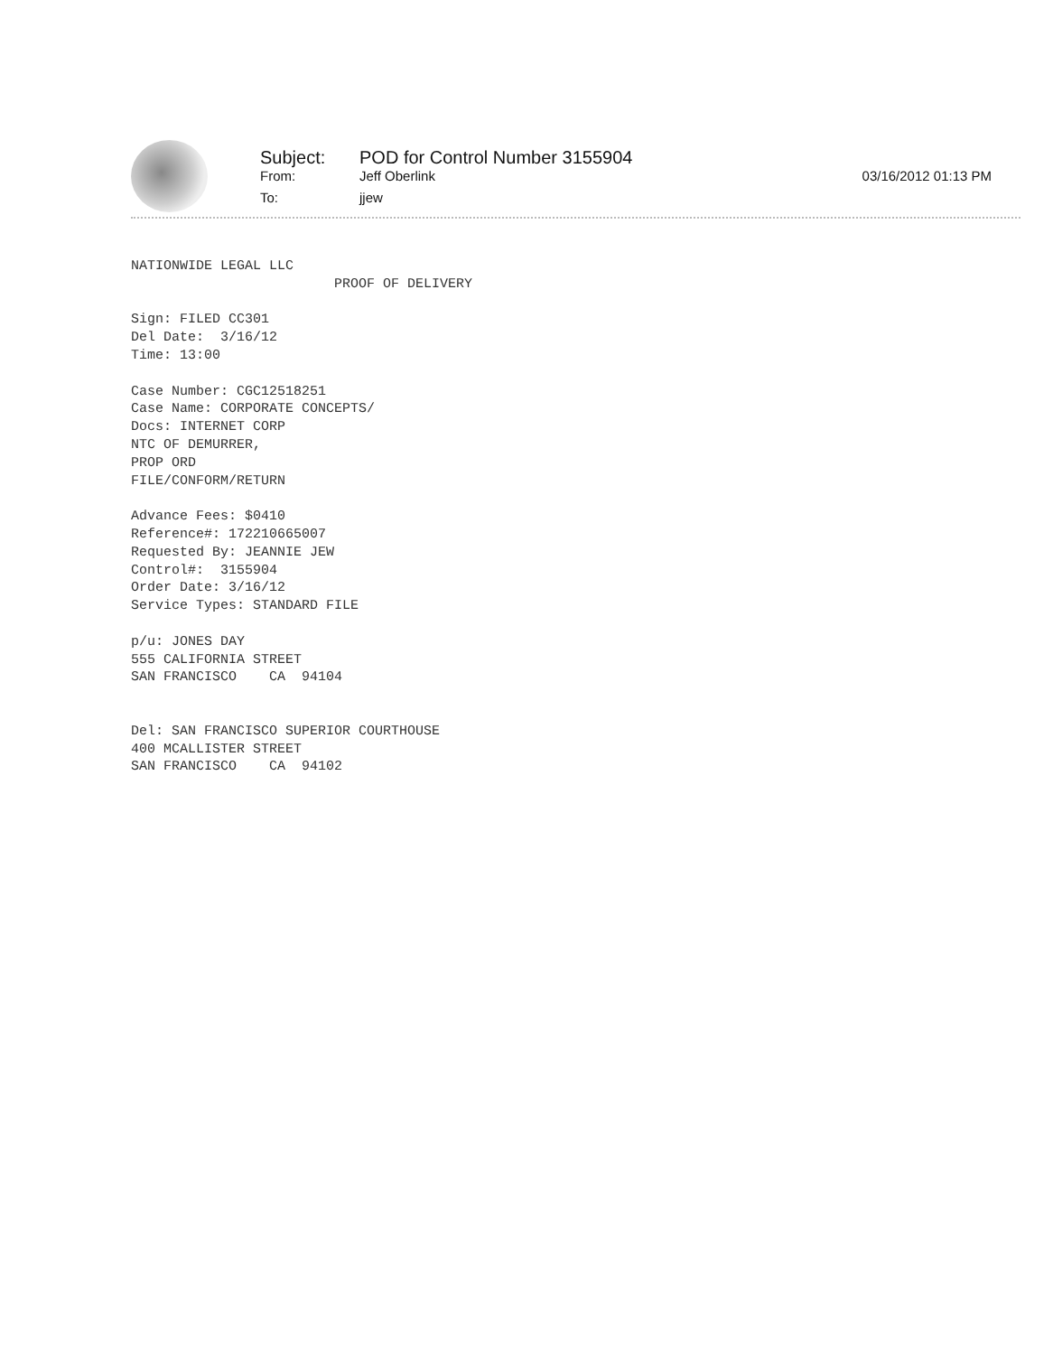Subject: POD for Control Number 3155904
From: Jeff Oberlink 03/16/2012 01:13 PM
To: jjew
NATIONWIDE LEGAL LLC
                         PROOF OF DELIVERY

Sign: FILED CC301
Del Date:  3/16/12
Time: 13:00

Case Number: CGC12518251
Case Name: CORPORATE CONCEPTS/
Docs: INTERNET CORP
NTC OF DEMURRER,
PROP ORD
FILE/CONFORM/RETURN

Advance Fees: $0410
Reference#: 172210665007
Requested By: JEANNIE JEW
Control#:  3155904
Order Date: 3/16/12
Service Types: STANDARD FILE

p/u: JONES DAY
555 CALIFORNIA STREET
SAN FRANCISCO    CA  94104


Del: SAN FRANCISCO SUPERIOR COURTHOUSE
400 MCALLISTER STREET
SAN FRANCISCO    CA  94102